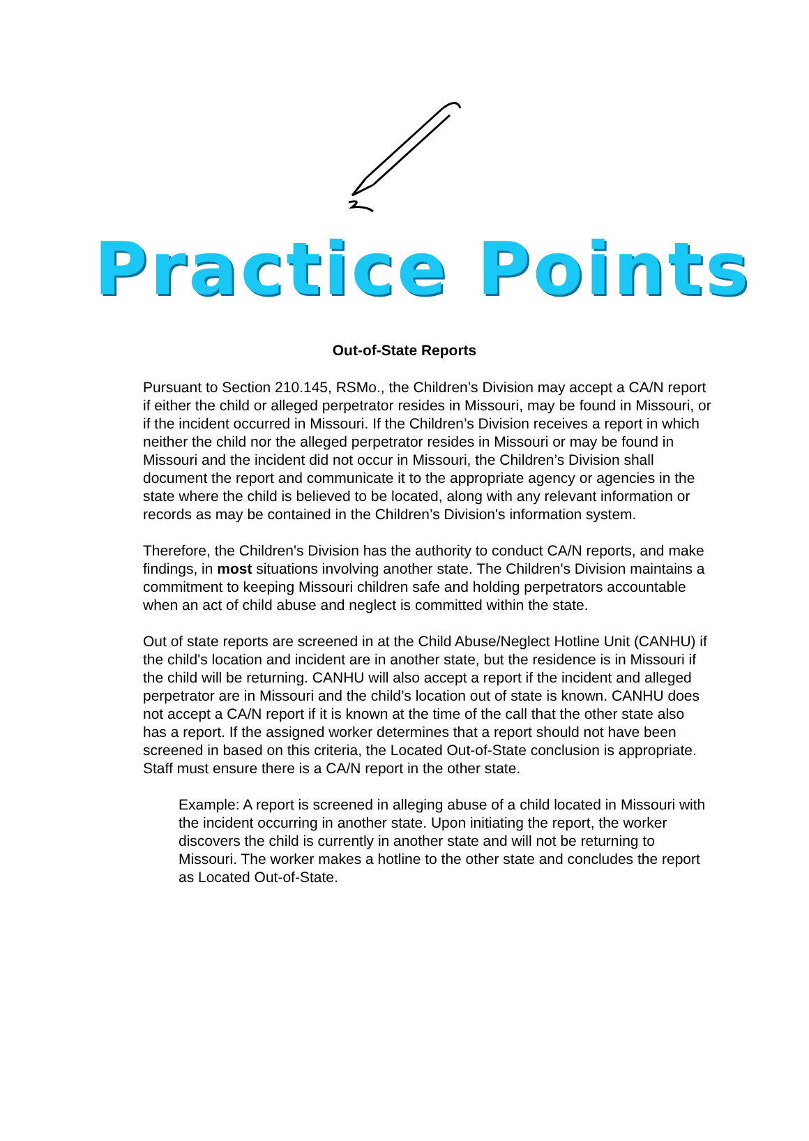Practice Points
Out-of-State Reports
Pursuant to Section 210.145, RSMo., the Children’s Division may accept a CA/N report if either the child or alleged perpetrator resides in Missouri, may be found in Missouri, or if the incident occurred in Missouri. If the Children’s Division receives a report in which neither the child nor the alleged perpetrator resides in Missouri or may be found in Missouri and the incident did not occur in Missouri, the Children’s Division shall document the report and communicate it to the appropriate agency or agencies in the state where the child is believed to be located, along with any relevant information or records as may be contained in the Children’s Division's information system.
Therefore, the Children's Division has the authority to conduct CA/N reports, and make findings, in most situations involving another state. The Children's Division maintains a commitment to keeping Missouri children safe and holding perpetrators accountable when an act of child abuse and neglect is committed within the state.
Out of state reports are screened in at the Child Abuse/Neglect Hotline Unit (CANHU) if the child's location and incident are in another state, but the residence is in Missouri if the child will be returning. CANHU will also accept a report if the incident and alleged perpetrator are in Missouri and the child’s location out of state is known. CANHU does not accept a CA/N report if it is known at the time of the call that the other state also has a report. If the assigned worker determines that a report should not have been screened in based on this criteria, the Located Out-of-State conclusion is appropriate. Staff must ensure there is a CA/N report in the other state.
Example: A report is screened in alleging abuse of a child located in Missouri with the incident occurring in another state. Upon initiating the report, the worker discovers the child is currently in another state and will not be returning to Missouri. The worker makes a hotline to the other state and concludes the report as Located Out-of-State.